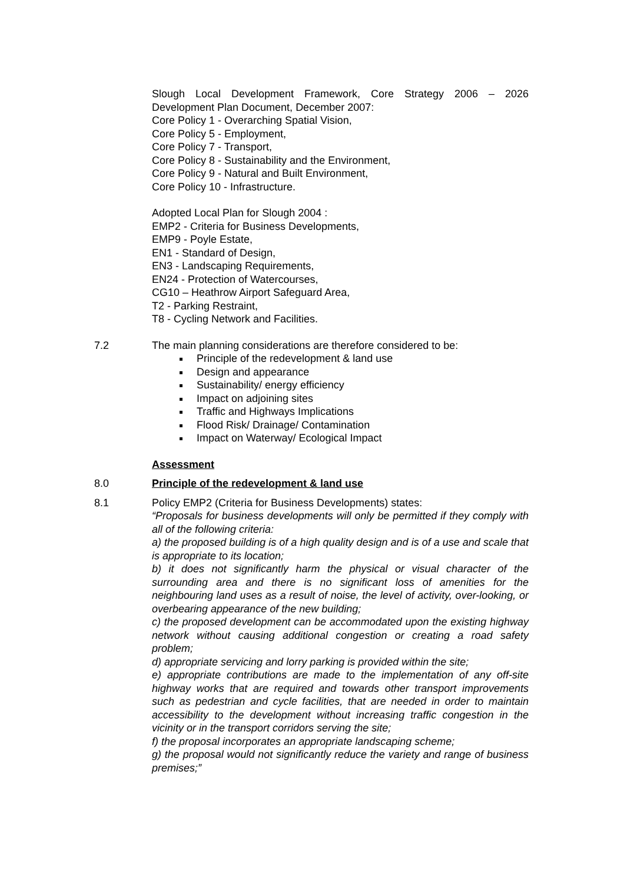Slough Local Development Framework, Core Strategy 2006 – 2026 Development Plan Document, December 2007:
Core Policy 1 - Overarching Spatial Vision,
Core Policy 5 - Employment,
Core Policy 7 - Transport,
Core Policy 8 - Sustainability and the Environment,
Core Policy 9 - Natural and Built Environment,
Core Policy 10 - Infrastructure.
Adopted Local Plan for Slough 2004 :
EMP2 - Criteria for Business Developments,
EMP9 - Poyle Estate,
EN1 - Standard of Design,
EN3 - Landscaping Requirements,
EN24 - Protection of Watercourses,
CG10 – Heathrow Airport Safeguard Area,
T2 - Parking Restraint,
T8 - Cycling Network and Facilities.
7.2 The main planning considerations are therefore considered to be:
Principle of the redevelopment & land use
Design and appearance
Sustainability/ energy efficiency
Impact on adjoining sites
Traffic and Highways Implications
Flood Risk/ Drainage/ Contamination
Impact on Waterway/ Ecological Impact
Assessment
8.0 Principle of the redevelopment & land use
8.1 Policy EMP2 (Criteria for Business Developments) states:
“Proposals for business developments will only be permitted if they comply with all of the following criteria:
a) the proposed building is of a high quality design and is of a use and scale that is appropriate to its location;
b) it does not significantly harm the physical or visual character of the surrounding area and there is no significant loss of amenities for the neighbouring land uses as a result of noise, the level of activity, over-looking, or overbearing appearance of the new building;
c) the proposed development can be accommodated upon the existing highway network without causing additional congestion or creating a road safety problem;
d) appropriate servicing and lorry parking is provided within the site;
e) appropriate contributions are made to the implementation of any off-site highway works that are required and towards other transport improvements such as pedestrian and cycle facilities, that are needed in order to maintain accessibility to the development without increasing traffic congestion in the vicinity or in the transport corridors serving the site;
f) the proposal incorporates an appropriate landscaping scheme;
g) the proposal would not significantly reduce the variety and range of business premises;”